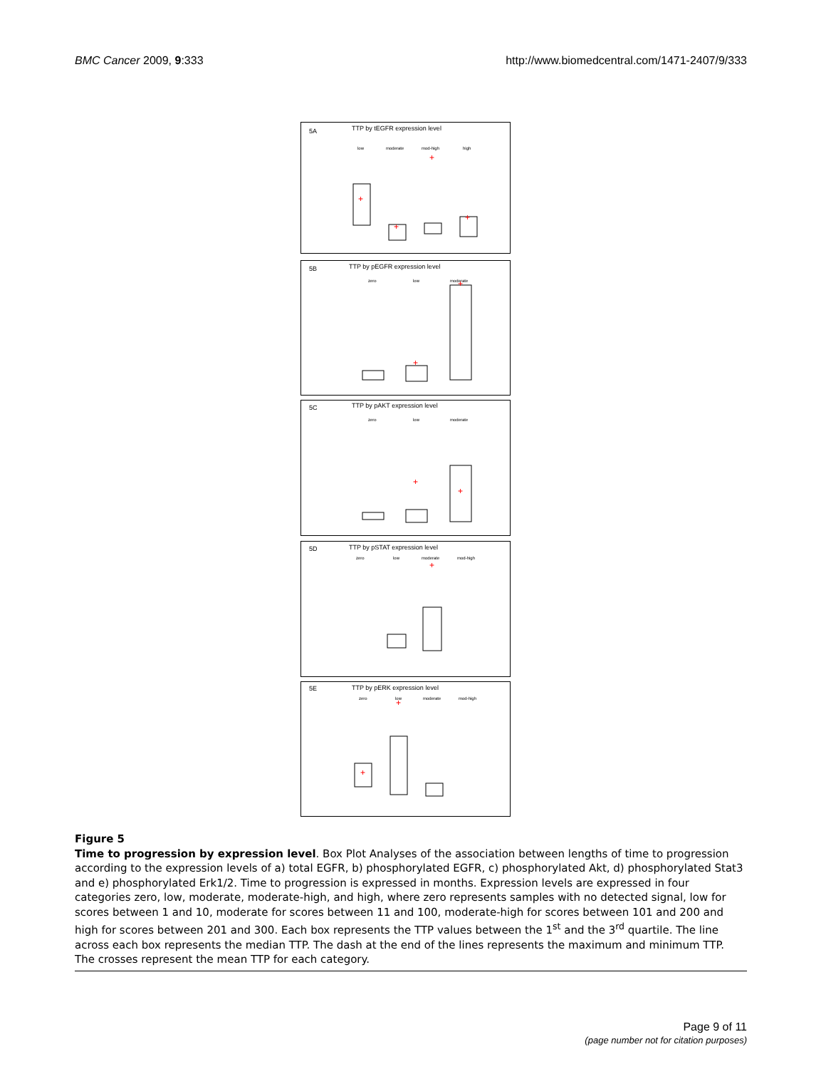BMC Cancer 2009, 9:333 http://www.biomedcentral.com/1471-2407/9/333
5A
TTP by tEGFR expression level
5B
TTP by pEGFR expression level
5C
TTP by pAKT expression level
5D
TTP by pSTAT expression level
5E
TTP by pERK expression level
low
moderate
mod-high
high
zero
low
moderate
zero
low
moderate
zero
low
moderate
mod-high
zero
low
moderate
mod-high
+
+
+
+
+
+
+
+
+
+
+
Figure 5
Time to progression by expression level. Box Plot Analyses of the association between lengths of time to progression according to the expression levels of a) total EGFR, b) phosphorylated EGFR, c) phosphorylated Akt, d) phosphorylated Stat3 and e) phosphorylated Erk1/2. Time to progression is expressed in months. Expression levels are expressed in four categories zero, low, moderate, moderate-high, and high, where zero represents samples with no detected signal, low for scores between 1 and 10, moderate for scores between 11 and 100, moderate-high for scores between 101 and 200 and high for scores between 201 and 300. Each box represents the TTP values between the 1<sup>st</sup> and the 3<sup>rd</sup> quartile. The line across each box represents the median TTP. The dash at the end of the lines represents the maximum and minimum TTP. The crosses represent the mean TTP for each category.
Page 9 of 11
(page number not for citation purposes)